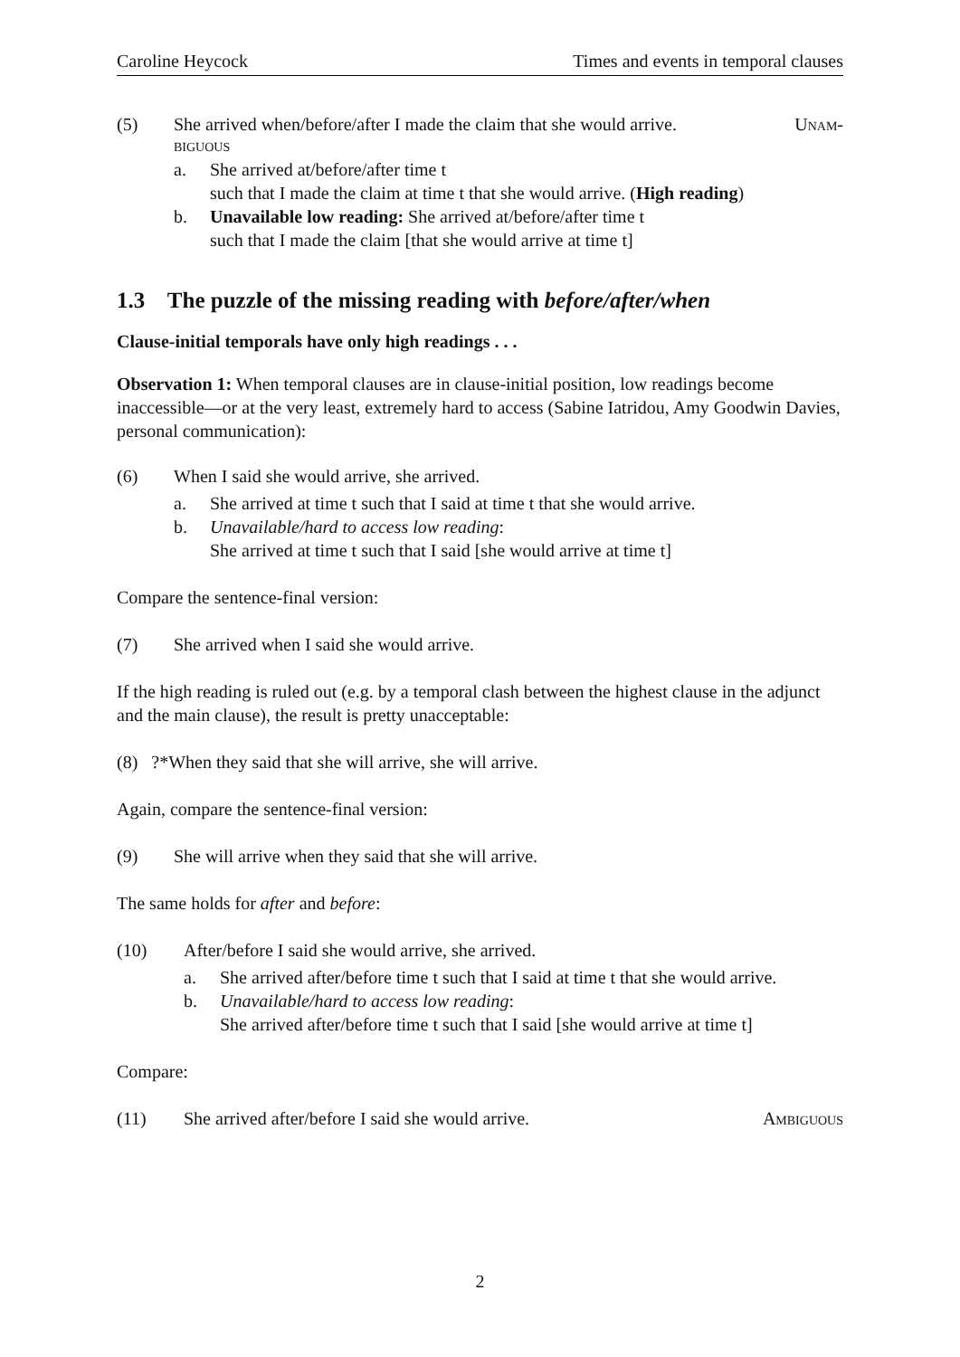Caroline Heycock Times and events in temporal clauses
(5) She arrived when/before/after I made the claim that she would arrive. Unam-
biguous
a. She arrived at/before/after time t
such that I made the claim at time t that she would arrive. (High reading)
b. Unavailable low reading: She arrived at/before/after time t
such that I made the claim [that she would arrive at time t]
1.3 The puzzle of the missing reading with before/after/when
Clause-initial temporals have only high readings . . .
Observation 1: When temporal clauses are in clause-initial position, low readings become inaccessible—or at the very least, extremely hard to access (Sabine Iatridou, Amy Goodwin Davies, personal communication):
(6) When I said she would arrive, she arrived.
a. She arrived at time t such that I said at time t that she would arrive.
b. Unavailable/hard to access low reading:
She arrived at time t such that I said [she would arrive at time t]
Compare the sentence-final version:
(7) She arrived when I said she would arrive.
If the high reading is ruled out (e.g. by a temporal clash between the highest clause in the adjunct and the main clause), the result is pretty unacceptable:
(8) ?*When they said that she will arrive, she will arrive.
Again, compare the sentence-final version:
(9) She will arrive when they said that she will arrive.
The same holds for after and before:
(10) After/before I said she would arrive, she arrived.
a. She arrived after/before time t such that I said at time t that she would arrive.
b. Unavailable/hard to access low reading:
She arrived after/before time t such that I said [she would arrive at time t]
Compare:
(11) She arrived after/before I said she would arrive. Ambiguous
2